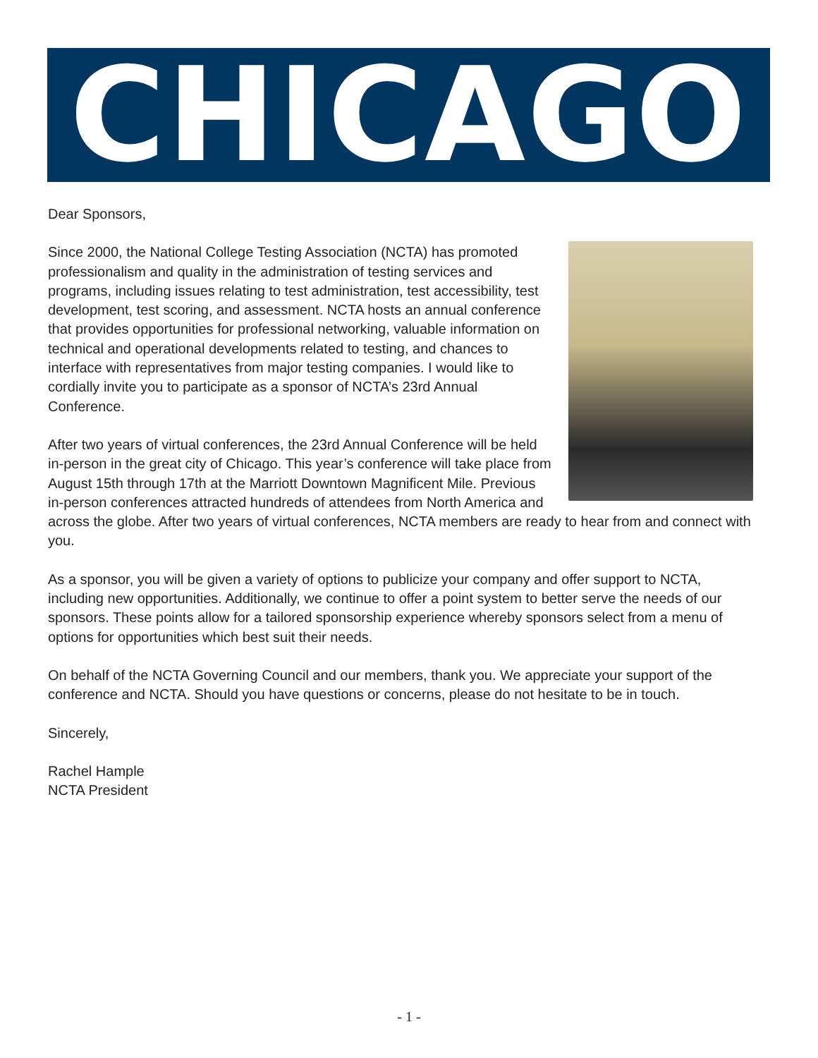CHICAGO
Dear Sponsors,
Since 2000, the National College Testing Association (NCTA) has promoted professionalism and quality in the administration of testing services and programs, including issues relating to test administration, test accessibility, test development, test scoring, and assessment. NCTA hosts an annual conference that provides opportunities for professional networking, valuable information on technical and operational developments related to testing, and chances to interface with representatives from major testing companies. I would like to cordially invite you to participate as a sponsor of NCTA’s 23rd Annual Conference.
After two years of virtual conferences, the 23rd Annual Conference will be held in-person in the great city of Chicago. This year’s conference will take place from August 15th through 17th at the Marriott Downtown Magnificent Mile. Previous in-person conferences attracted hundreds of attendees from North America and across the globe. After two years of virtual conferences, NCTA members are ready to hear from and connect with you.
As a sponsor, you will be given a variety of options to publicize your company and offer support to NCTA, including new opportunities. Additionally, we continue to offer a point system to better serve the needs of our sponsors. These points allow for a tailored sponsorship experience whereby sponsors select from a menu of options for opportunities which best suit their needs.
On behalf of the NCTA Governing Council and our members, thank you. We appreciate your support of the conference and NCTA. Should you have questions or concerns, please do not hesitate to be in touch.
Sincerely,
Rachel Hample
NCTA President
- 1 -